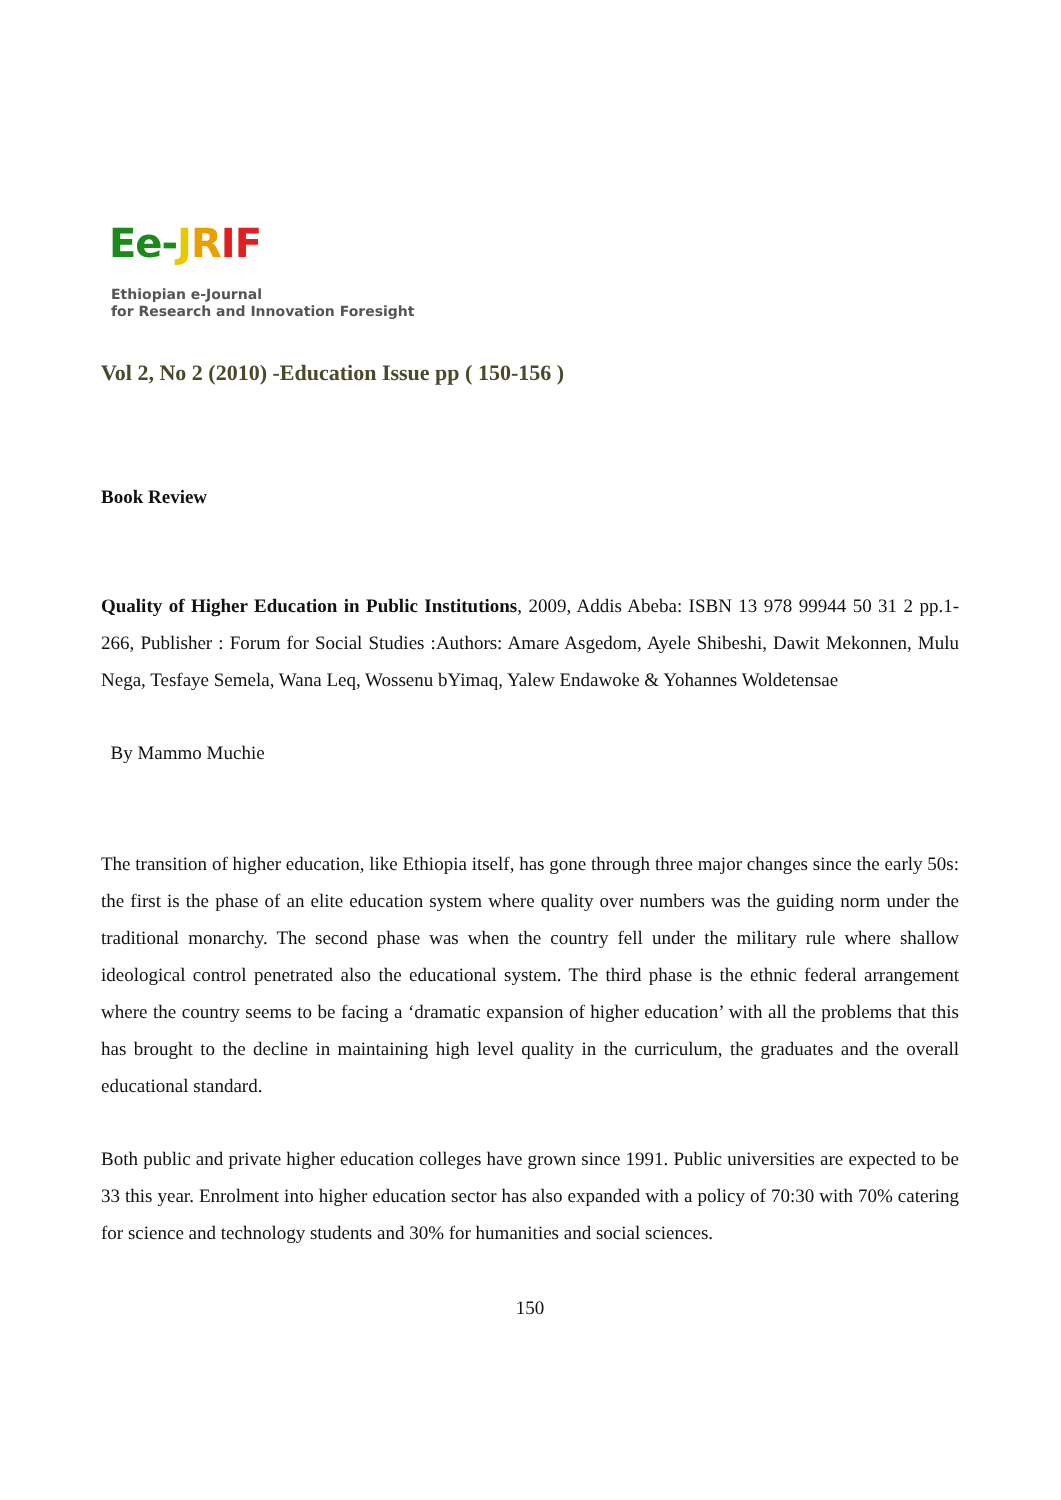Ee-JRIF
Ethiopian e-Journal
for Research and Innovation Foresight
Vol 2, No 2 (2010) -Education Issue pp ( 150-156 )
Book Review
Quality of Higher Education in Public Institutions, 2009, Addis Abeba: ISBN 13 978 99944 50 31 2 pp.1-266, Publisher : Forum for Social Studies :Authors: Amare Asgedom, Ayele Shibeshi, Dawit Mekonnen, Mulu Nega, Tesfaye Semela, Wana Leq, Wossenu bYimaq, Yalew Endawoke & Yohannes Woldetensae
By Mammo Muchie
The transition of higher education, like Ethiopia itself, has gone through three major changes since the early 50s: the first is the phase of an elite education system where quality over numbers was the guiding norm under the traditional monarchy. The second phase was when the country fell under the military rule where shallow ideological control penetrated also the educational system. The third phase is the ethnic federal arrangement where the country seems to be facing a ‘dramatic expansion of higher education’ with all the problems that this has brought to the decline in maintaining high level quality in the curriculum, the graduates and the overall educational standard.
Both public and private higher education colleges have grown since 1991. Public universities are expected to be 33 this year. Enrolment into higher education sector has also expanded with a policy of 70:30 with 70% catering for science and technology students and 30% for humanities and social sciences.
150